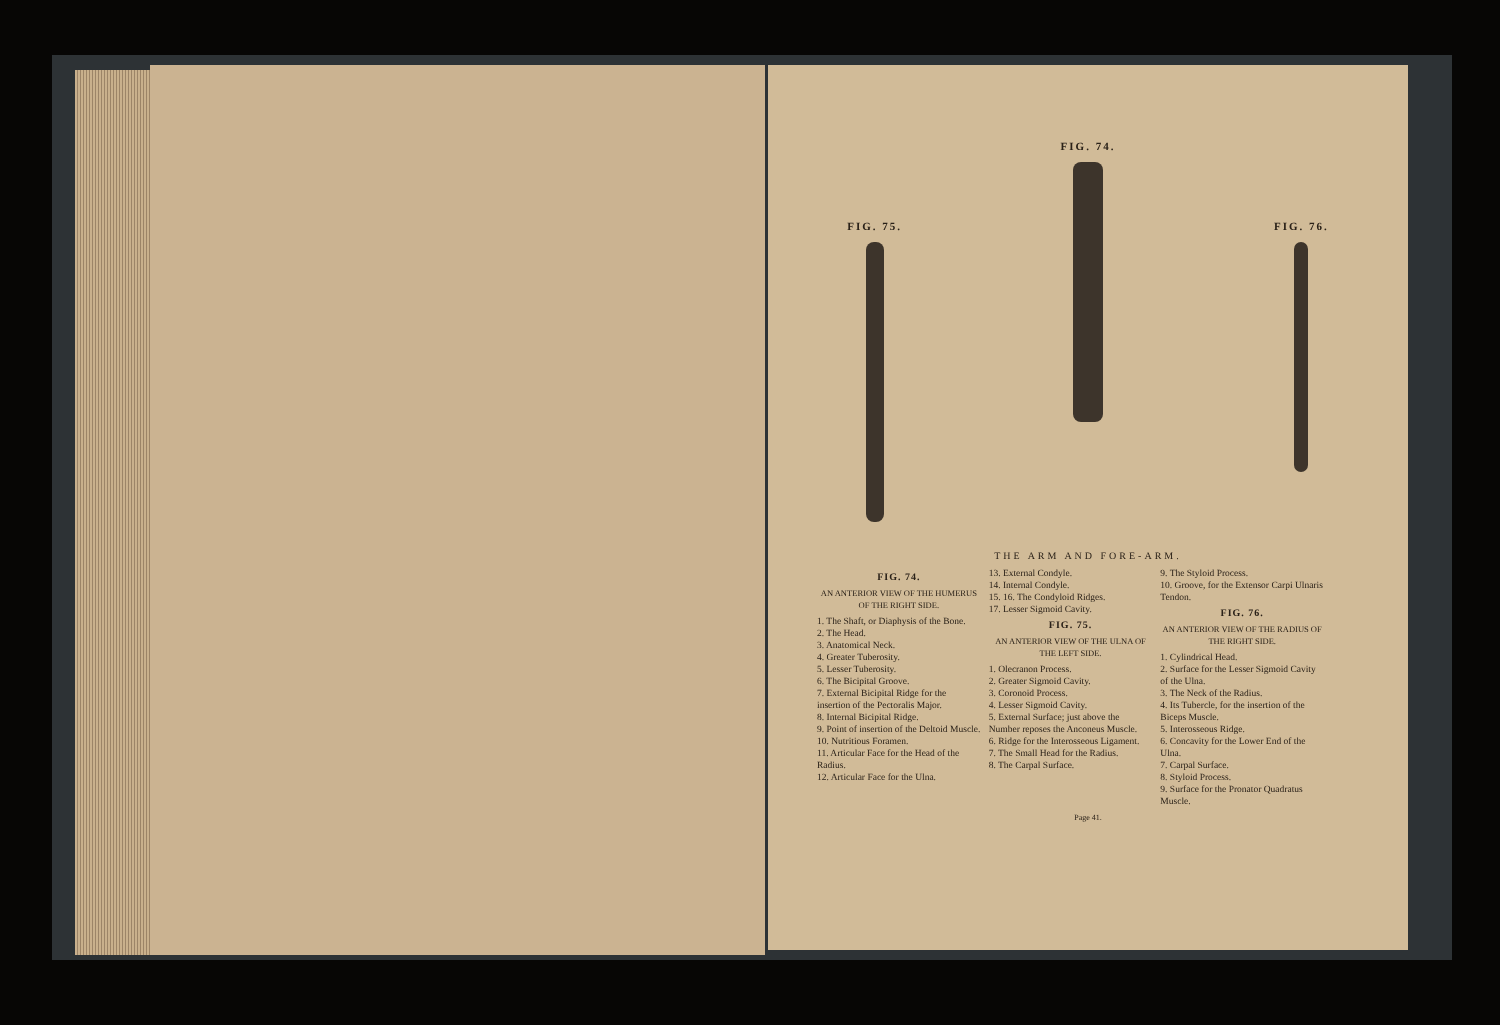FIG. 75.
FIG. 74.
FIG. 76.
THE ARM AND FORE-ARM.
FIG. 74.
AN ANTERIOR VIEW OF THE HUMERUS OF THE RIGHT SIDE.
1. The Shaft, or Diaphysis of the Bone.
2. The Head.
3. Anatomical Neck.
4. Greater Tuberosity.
5. Lesser Tuberosity.
6. The Bicipital Groove.
7. External Bicipital Ridge for the insertion of the Pectoralis Major.
8. Internal Bicipital Ridge.
9. Point of insertion of the Deltoid Muscle.
10. Nutritious Foramen.
11. Articular Face for the Head of the Radius.
12. Articular Face for the Ulna.
13. External Condyle.
14. Internal Condyle.
15. 16. The Condyloid Ridges.
17. Lesser Sigmoid Cavity.
FIG. 75.
AN ANTERIOR VIEW OF THE ULNA OF THE LEFT SIDE.
1. Olecranon Process.
2. Greater Sigmoid Cavity.
3. Coronoid Process.
4. Lesser Sigmoid Cavity.
5. External Surface; just above the Number reposes the Anconeus Muscle.
6. Ridge for the Interosseous Ligament.
7. The Small Head for the Radius.
8. The Carpal Surface.
9. The Styloid Process.
10. Groove, for the Extensor Carpi Ulnaris Tendon.
FIG. 76.
AN ANTERIOR VIEW OF THE RADIUS OF THE RIGHT SIDE.
1. Cylindrical Head.
2. Surface for the Lesser Sigmoid Cavity of the Ulna.
3. The Neck of the Radius.
4. Its Tubercle, for the insertion of the Biceps Muscle.
5. Interosseous Ridge.
6. Concavity for the Lower End of the Ulna.
7. Carpal Surface.
8. Styloid Process.
9. Surface for the Pronator Quadratus Muscle.
Page 41.